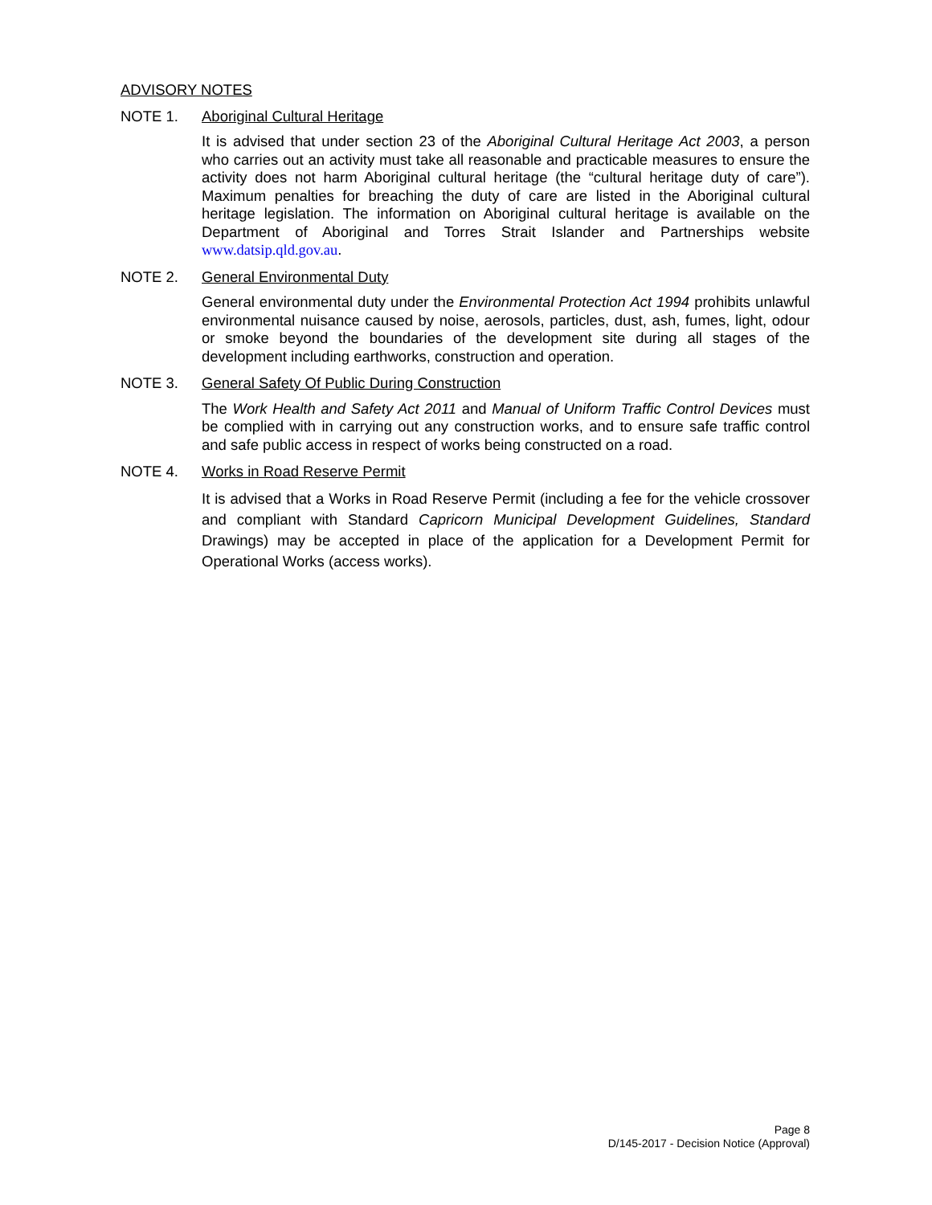ADVISORY NOTES
NOTE 1. Aboriginal Cultural Heritage
It is advised that under section 23 of the Aboriginal Cultural Heritage Act 2003, a person who carries out an activity must take all reasonable and practicable measures to ensure the activity does not harm Aboriginal cultural heritage (the “cultural heritage duty of care”). Maximum penalties for breaching the duty of care are listed in the Aboriginal cultural heritage legislation. The information on Aboriginal cultural heritage is available on the Department of Aboriginal and Torres Strait Islander and Partnerships website www.datsip.qld.gov.au.
NOTE 2. General Environmental Duty
General environmental duty under the Environmental Protection Act 1994 prohibits unlawful environmental nuisance caused by noise, aerosols, particles, dust, ash, fumes, light, odour or smoke beyond the boundaries of the development site during all stages of the development including earthworks, construction and operation.
NOTE 3. General Safety Of Public During Construction
The Work Health and Safety Act 2011 and Manual of Uniform Traffic Control Devices must be complied with in carrying out any construction works, and to ensure safe traffic control and safe public access in respect of works being constructed on a road.
NOTE 4. Works in Road Reserve Permit
It is advised that a Works in Road Reserve Permit (including a fee for the vehicle crossover and compliant with Standard Capricorn Municipal Development Guidelines, Standard Drawings) may be accepted in place of the application for a Development Permit for Operational Works (access works).
Page 8
D/145-2017 - Decision Notice (Approval)